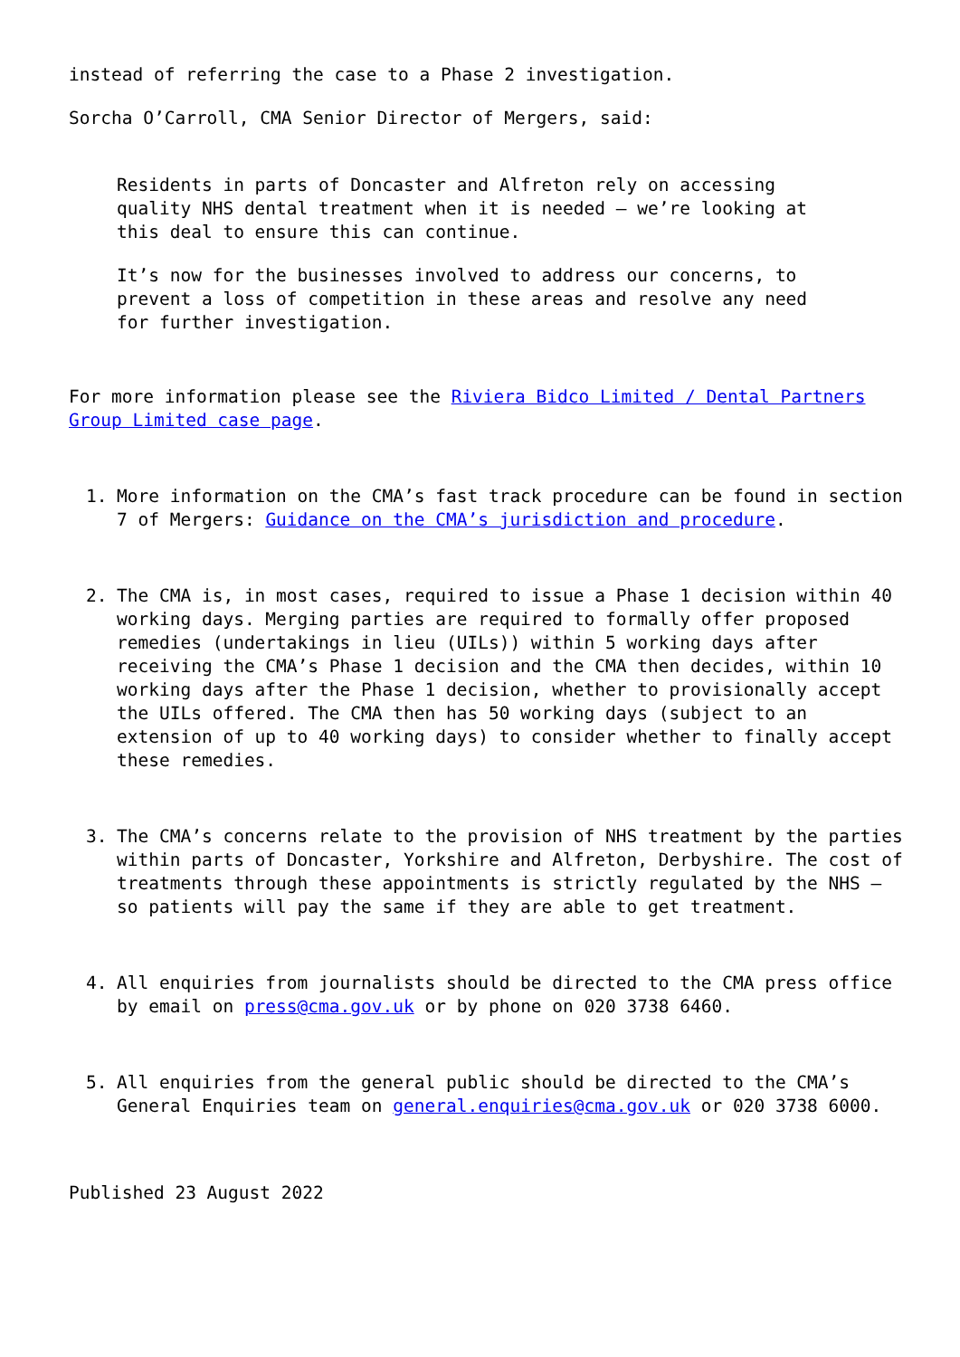instead of referring the case to a Phase 2 investigation.
Sorcha O’Carroll, CMA Senior Director of Mergers, said:
Residents in parts of Doncaster and Alfreton rely on accessing quality NHS dental treatment when it is needed – we’re looking at this deal to ensure this can continue.
It’s now for the businesses involved to address our concerns, to prevent a loss of competition in these areas and resolve any need for further investigation.
For more information please see the Riviera Bidco Limited / Dental Partners Group Limited case page.
1. More information on the CMA’s fast track procedure can be found in section 7 of Mergers: Guidance on the CMA’s jurisdiction and procedure.
2. The CMA is, in most cases, required to issue a Phase 1 decision within 40 working days. Merging parties are required to formally offer proposed remedies (undertakings in lieu (UILs)) within 5 working days after receiving the CMA’s Phase 1 decision and the CMA then decides, within 10 working days after the Phase 1 decision, whether to provisionally accept the UILs offered. The CMA then has 50 working days (subject to an extension of up to 40 working days) to consider whether to finally accept these remedies.
3. The CMA’s concerns relate to the provision of NHS treatment by the parties within parts of Doncaster, Yorkshire and Alfreton, Derbyshire. The cost of treatments through these appointments is strictly regulated by the NHS – so patients will pay the same if they are able to get treatment.
4. All enquiries from journalists should be directed to the CMA press office by email on press@cma.gov.uk or by phone on 020 3738 6460.
5. All enquiries from the general public should be directed to the CMA’s General Enquiries team on general.enquiries@cma.gov.uk or 020 3738 6000.
Published 23 August 2022